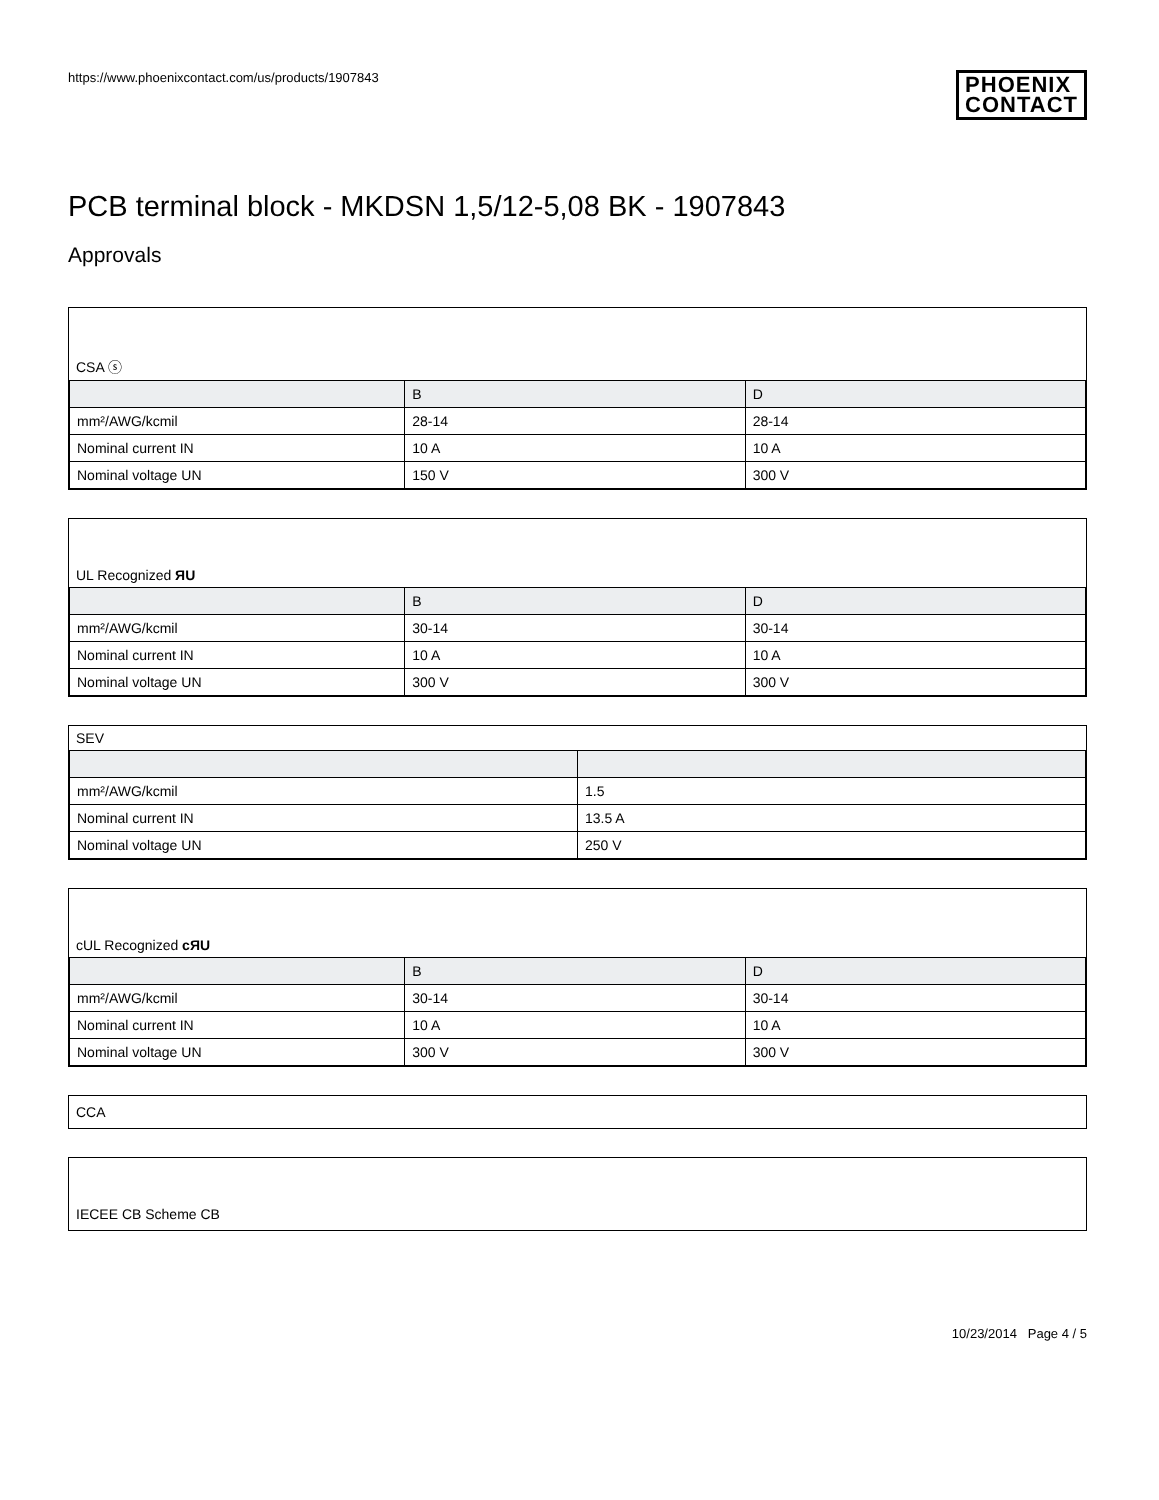https://www.phoenixcontact.com/us/products/1907843
PHOENIX
CONTACT
PCB terminal block - MKDSN 1,5/12-5,08 BK - 1907843
Approvals
CSA ⓢ
| | B | D |
| --- | --- | --- |
| mm²/AWG/kcmil | 28-14 | 28-14 |
| Nominal current IN | 10 A | 10 A |
| Nominal voltage UN | 150 V | 300 V |
UL Recognized ЯU
| | B | D |
| --- | --- | --- |
| mm²/AWG/kcmil | 30-14 | 30-14 |
| Nominal current IN | 10 A | 10 A |
| Nominal voltage UN | 300 V | 300 V |
SEV
| mm²/AWG/kcmil | 1.5 |
| Nominal current IN | 13.5 A |
| Nominal voltage UN | 250 V |
cUL Recognized cЯU
| | B | D |
| --- | --- | --- |
| mm²/AWG/kcmil | 30-14 | 30-14 |
| Nominal current IN | 10 A | 10 A |
| Nominal voltage UN | 300 V | 300 V |
CCA
IECEE CB Scheme CB
10/23/2014 Page 4 / 5